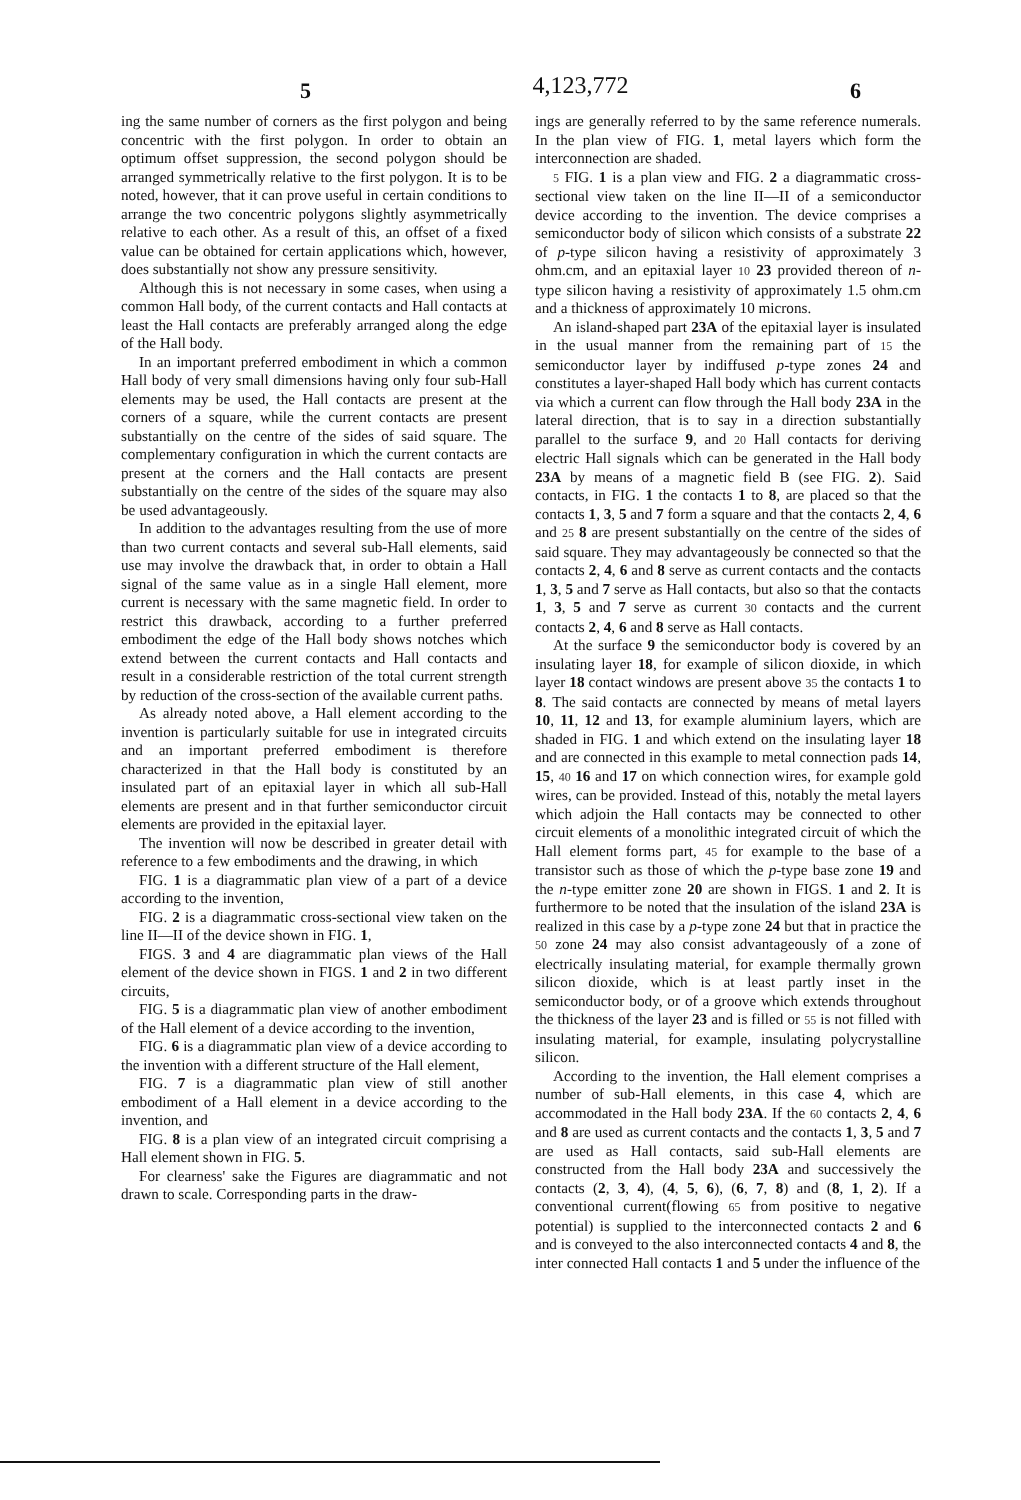5 4,123,772 6
ing the same number of corners as the first polygon and being concentric with the first polygon. In order to obtain an optimum offset suppression, the second polygon should be arranged symmetrically relative to the first polygon. It is to be noted, however, that it can prove useful in certain conditions to arrange the two concentric polygons slightly asymmetrically relative to each other. As a result of this, an offset of a fixed value can be obtained for certain applications which, however, does substantially not show any pressure sensitivity.
Although this is not necessary in some cases, when using a common Hall body, of the current contacts and Hall contacts at least the Hall contacts are preferably arranged along the edge of the Hall body.
In an important preferred embodiment in which a common Hall body of very small dimensions having only four sub-Hall elements may be used, the Hall contacts are present at the corners of a square, while the current contacts are present substantially on the centre of the sides of said square. The complementary configuration in which the current contacts are present at the corners and the Hall contacts are present substantially on the centre of the sides of the square may also be used advantageously.
In addition to the advantages resulting from the use of more than two current contacts and several sub-Hall elements, said use may involve the drawback that, in order to obtain a Hall signal of the same value as in a single Hall element, more current is necessary with the same magnetic field. In order to restrict this drawback, according to a further preferred embodiment the edge of the Hall body shows notches which extend between the current contacts and Hall contacts and result in a considerable restriction of the total current strength by reduction of the cross-section of the available current paths.
As already noted above, a Hall element according to the invention is particularly suitable for use in integrated circuits and an important preferred embodiment is therefore characterized in that the Hall body is constituted by an insulated part of an epitaxial layer in which all sub-Hall elements are present and in that further semiconductor circuit elements are provided in the epitaxial layer.
The invention will now be described in greater detail with reference to a few embodiments and the drawing, in which
FIG. 1 is a diagrammatic plan view of a part of a device according to the invention,
FIG. 2 is a diagrammatic cross-sectional view taken on the line II—II of the device shown in FIG. 1,
FIGS. 3 and 4 are diagrammatic plan views of the Hall element of the device shown in FIGS. 1 and 2 in two different circuits,
FIG. 5 is a diagrammatic plan view of another embodiment of the Hall element of a device according to the invention,
FIG. 6 is a diagrammatic plan view of a device according to the invention with a different structure of the Hall element,
FIG. 7 is a diagrammatic plan view of still another embodiment of a Hall element in a device according to the invention, and
FIG. 8 is a plan view of an integrated circuit comprising a Hall element shown in FIG. 5.
For clearness' sake the Figures are diagrammatic and not drawn to scale. Corresponding parts in the draw-
ings are generally referred to by the same reference numerals. In the plan view of FIG. 1, metal layers which form the interconnection are shaded.
5 FIG. 1 is a plan view and FIG. 2 a diagrammatic cross-sectional view taken on the line II—II of a semiconductor device according to the invention. The device comprises a semiconductor body of silicon which consists of a substrate 22 of p-type silicon having a resistivity of approximately 3 ohm.cm, and an epitaxial layer 10 23 provided thereon of n-type silicon having a resistivity of approximately 1.5 ohm.cm and a thickness of approximately 10 microns.
An island-shaped part 23A of the epitaxial layer is insulated in the usual manner from the remaining part of 15 the semiconductor layer by indiffused p-type zones 24 and constitutes a layer-shaped Hall body which has current contacts via which a current can flow through the Hall body 23A in the lateral direction, that is to say in a direction substantially parallel to the surface 9, and 20 Hall contacts for deriving electric Hall signals which can be generated in the Hall body 23A by means of a magnetic field B (see FIG. 2). Said contacts, in FIG. 1 the contacts 1 to 8, are placed so that the contacts 1, 3, 5 and 7 form a square and that the contacts 2, 4, 6 and 25 8 are present substantially on the centre of the sides of said square. They may advantageously be connected so that the contacts 2, 4, 6 and 8 serve as current contacts and the contacts 1, 3, 5 and 7 serve as Hall contacts, but also so that the contacts 1, 3, 5 and 7 serve as current 30 contacts and the current contacts 2, 4, 6 and 8 serve as Hall contacts.
At the surface 9 the semiconductor body is covered by an insulating layer 18, for example of silicon dioxide, in which layer 18 contact windows are present above 35 the contacts 1 to 8. The said contacts are connected by means of metal layers 10, 11, 12 and 13, for example aluminium layers, which are shaded in FIG. 1 and which extend on the insulating layer 18 and are connected in this example to metal connection pads 14, 15, 40 16 and 17 on which connection wires, for example gold wires, can be provided. Instead of this, notably the metal layers which adjoin the Hall contacts may be connected to other circuit elements of a monolithic integrated circuit of which the Hall element forms part, 45 for example to the base of a transistor such as those of which the p-type base zone 19 and the n-type emitter zone 20 are shown in FIGS. 1 and 2. It is furthermore to be noted that the insulation of the island 23A is realized in this case by a p-type zone 24 but that in practice the 50 zone 24 may also consist advantageously of a zone of electrically insulating material, for example thermally grown silicon dioxide, which is at least partly inset in the semiconductor body, or of a groove which extends throughout the thickness of the layer 23 and is filled or 55 is not filled with insulating material, for example, insulating polycrystalline silicon.
According to the invention, the Hall element comprises a number of sub-Hall elements, in this case 4, which are accommodated in the Hall body 23A. If the 60 contacts 2, 4, 6 and 8 are used as current contacts and the contacts 1, 3, 5 and 7 are used as Hall contacts, said sub-Hall elements are constructed from the Hall body 23A and successively the contacts (2, 3, 4), (4, 5, 6), (6, 7, 8) and (8, 1, 2). If a conventional current(flowing 65 from positive to negative potential) is supplied to the interconnected contacts 2 and 6 and is conveyed to the also interconnected contacts 4 and 8, the inter connected Hall contacts 1 and 5 under the influence of the